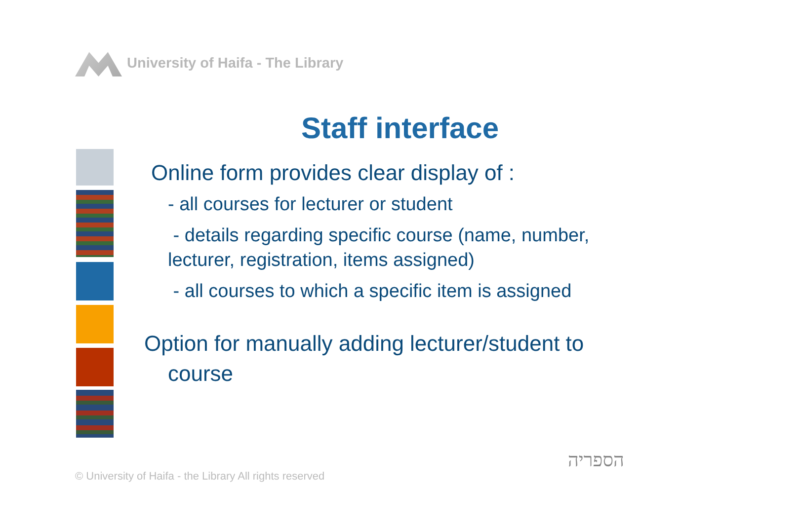University of Haifa - The Library
Staff interface
Online form provides clear display of :
- all courses for lecturer or student
- details regarding specific course (name, number, lecturer, registration, items assigned)
- all courses to which a specific item is assigned
Option for manually adding lecturer/student to
course
© University of Haifa - the Library All rights reserved
הספריה